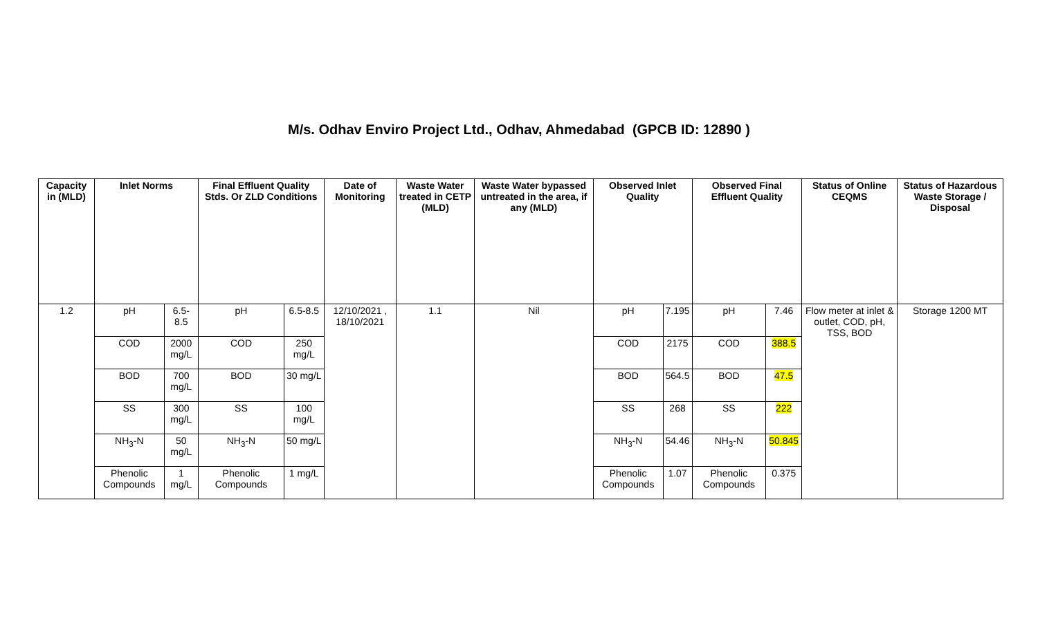M/s. Odhav Enviro Project Ltd., Odhav, Ahmedabad (GPCB ID: 12890 )
| Capacity in (MLD) | Inlet Norms | | Final Effluent Quality Stds. Or ZLD Conditions | | Date of Monitoring | Waste Water treated in CETP (MLD) | Waste Water bypassed untreated in the area, if any (MLD) | Observed Inlet Quality | | Observed Final Effluent Quality | | Status of Online CEQMS | Status of Hazardous Waste Storage / Disposal |
| --- | --- | --- | --- | --- | --- | --- | --- | --- | --- | --- | --- | --- | --- |
| 1.2 | pH | 6.5-8.5 | pH | 6.5-8.5 | 12/10/2021 , 18/10/2021 | 1.1 | Nil | pH | 7.195 | pH | 7.46 | Flow meter at inlet & outlet, COD, pH, TSS, BOD | Storage 1200 MT |
| | COD | 2000 mg/L | COD | 250 mg/L | | | | COD | 2175 | COD | 388.5 | | |
| | BOD | 700 mg/L | BOD | 30 mg/L | | | | BOD | 564.5 | BOD | 47.5 | | |
| | SS | 300 mg/L | SS | 100 mg/L | | | | SS | 268 | SS | 222 | | |
| | NH<sub>3</sub>-N | 50 mg/L | NH<sub>3</sub>-N | 50 mg/L | | | | NH<sub>3</sub>-N | 54.46 | NH<sub>3</sub>-N | 50.845 | | |
| | Phenolic Compounds | 1 mg/L | Phenolic Compounds | 1 mg/L | | | | Phenolic Compounds | 1.07 | Phenolic Compounds | 0.375 | | |